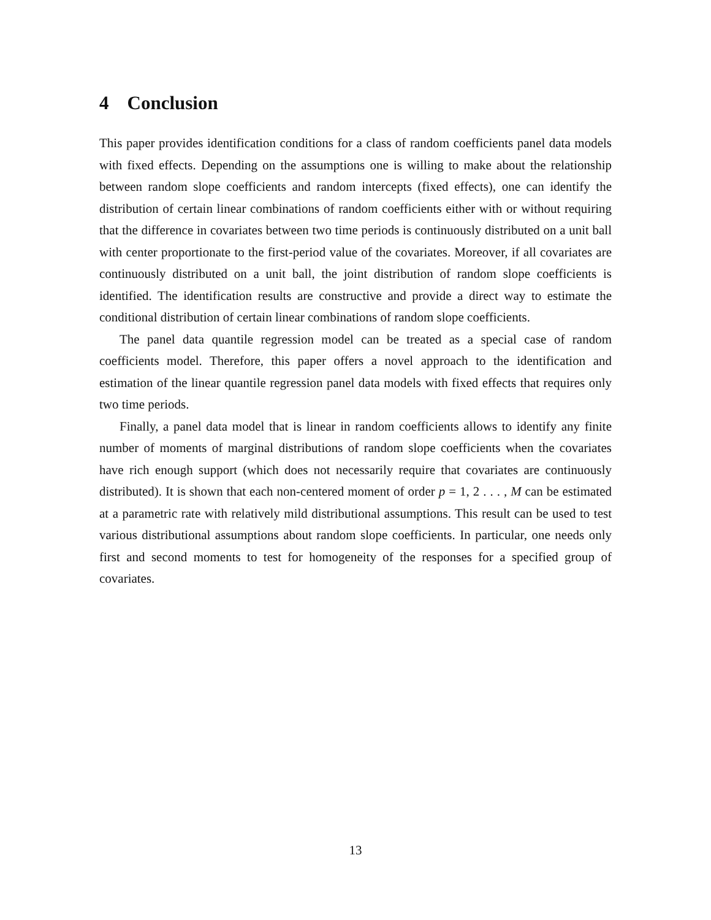4 Conclusion
This paper provides identification conditions for a class of random coefficients panel data models with fixed effects. Depending on the assumptions one is willing to make about the relationship between random slope coefficients and random intercepts (fixed effects), one can identify the distribution of certain linear combinations of random coefficients either with or without requiring that the difference in covariates between two time periods is continuously distributed on a unit ball with center proportionate to the first-period value of the covariates. Moreover, if all covariates are continuously distributed on a unit ball, the joint distribution of random slope coefficients is identified. The identification results are constructive and provide a direct way to estimate the conditional distribution of certain linear combinations of random slope coefficients.
The panel data quantile regression model can be treated as a special case of random coefficients model. Therefore, this paper offers a novel approach to the identification and estimation of the linear quantile regression panel data models with fixed effects that requires only two time periods.
Finally, a panel data model that is linear in random coefficients allows to identify any finite number of moments of marginal distributions of random slope coefficients when the covariates have rich enough support (which does not necessarily require that covariates are continuously distributed). It is shown that each non-centered moment of order p = 1, 2 . . . , M can be estimated at a parametric rate with relatively mild distributional assumptions. This result can be used to test various distributional assumptions about random slope coefficients. In particular, one needs only first and second moments to test for homogeneity of the responses for a specified group of covariates.
13